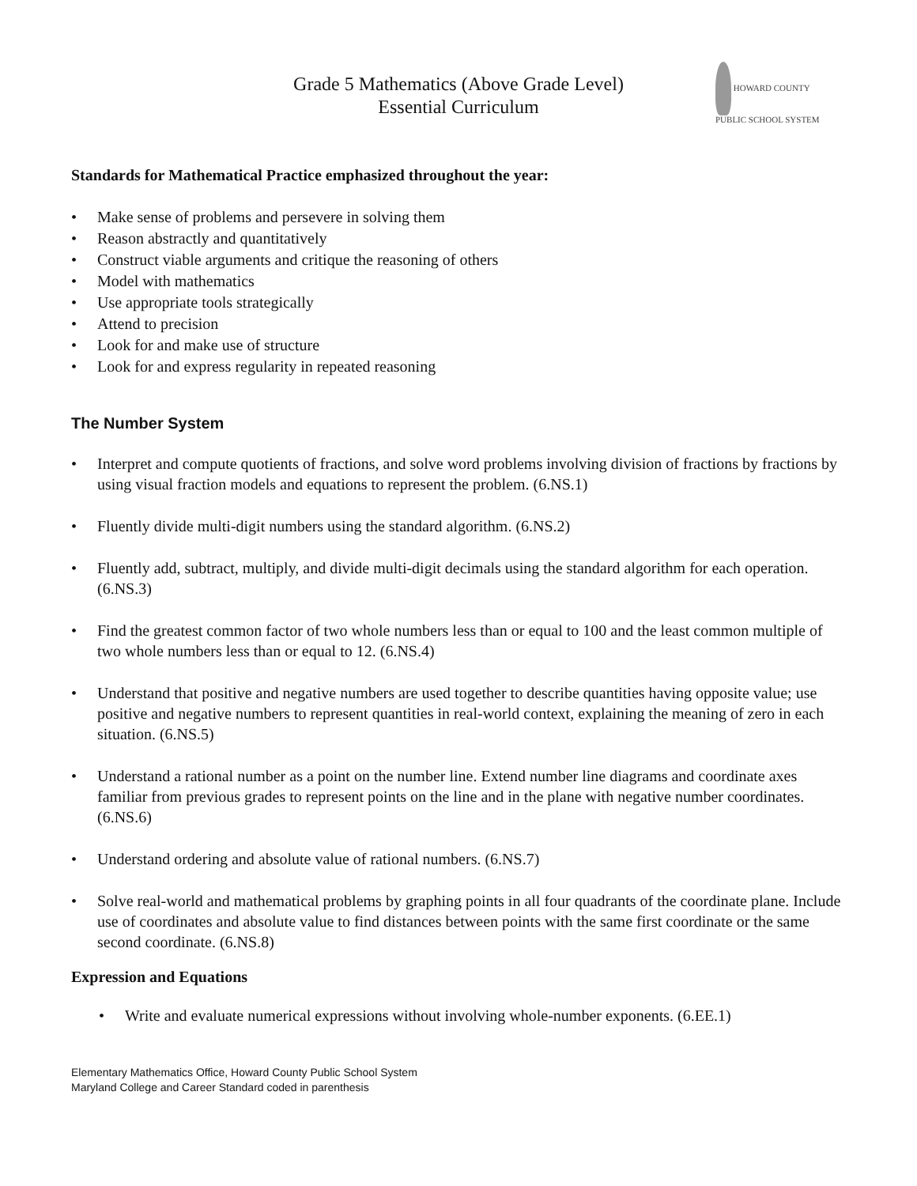HOWARD COUNTY
PUBLIC SCHOOL SYSTEM
Grade 5 Mathematics (Above Grade Level)
Essential Curriculum
Standards for Mathematical Practice emphasized throughout the year:
• Make sense of problems and persevere in solving them
• Reason abstractly and quantitatively
• Construct viable arguments and critique the reasoning of others
• Model with mathematics
• Use appropriate tools strategically
• Attend to precision
• Look for and make use of structure
• Look for and express regularity in repeated reasoning
The Number System
• Interpret and compute quotients of fractions, and solve word problems involving division of fractions by fractions by using visual fraction models and equations to represent the problem. (6.NS.1)
• Fluently divide multi-digit numbers using the standard algorithm. (6.NS.2)
• Fluently add, subtract, multiply, and divide multi-digit decimals using the standard algorithm for each operation. (6.NS.3)
• Find the greatest common factor of two whole numbers less than or equal to 100 and the least common multiple of two whole numbers less than or equal to 12. (6.NS.4)
• Understand that positive and negative numbers are used together to describe quantities having opposite value; use positive and negative numbers to represent quantities in real-world context, explaining the meaning of zero in each situation. (6.NS.5)
• Understand a rational number as a point on the number line. Extend number line diagrams and coordinate axes familiar from previous grades to represent points on the line and in the plane with negative number coordinates. (6.NS.6)
• Understand ordering and absolute value of rational numbers. (6.NS.7)
• Solve real-world and mathematical problems by graphing points in all four quadrants of the coordinate plane. Include use of coordinates and absolute value to find distances between points with the same first coordinate or the same second coordinate. (6.NS.8)
Expression and Equations
• Write and evaluate numerical expressions without involving whole-number exponents. (6.EE.1)
Elementary Mathematics Office, Howard County Public School System
Maryland College and Career Standard coded in parenthesis